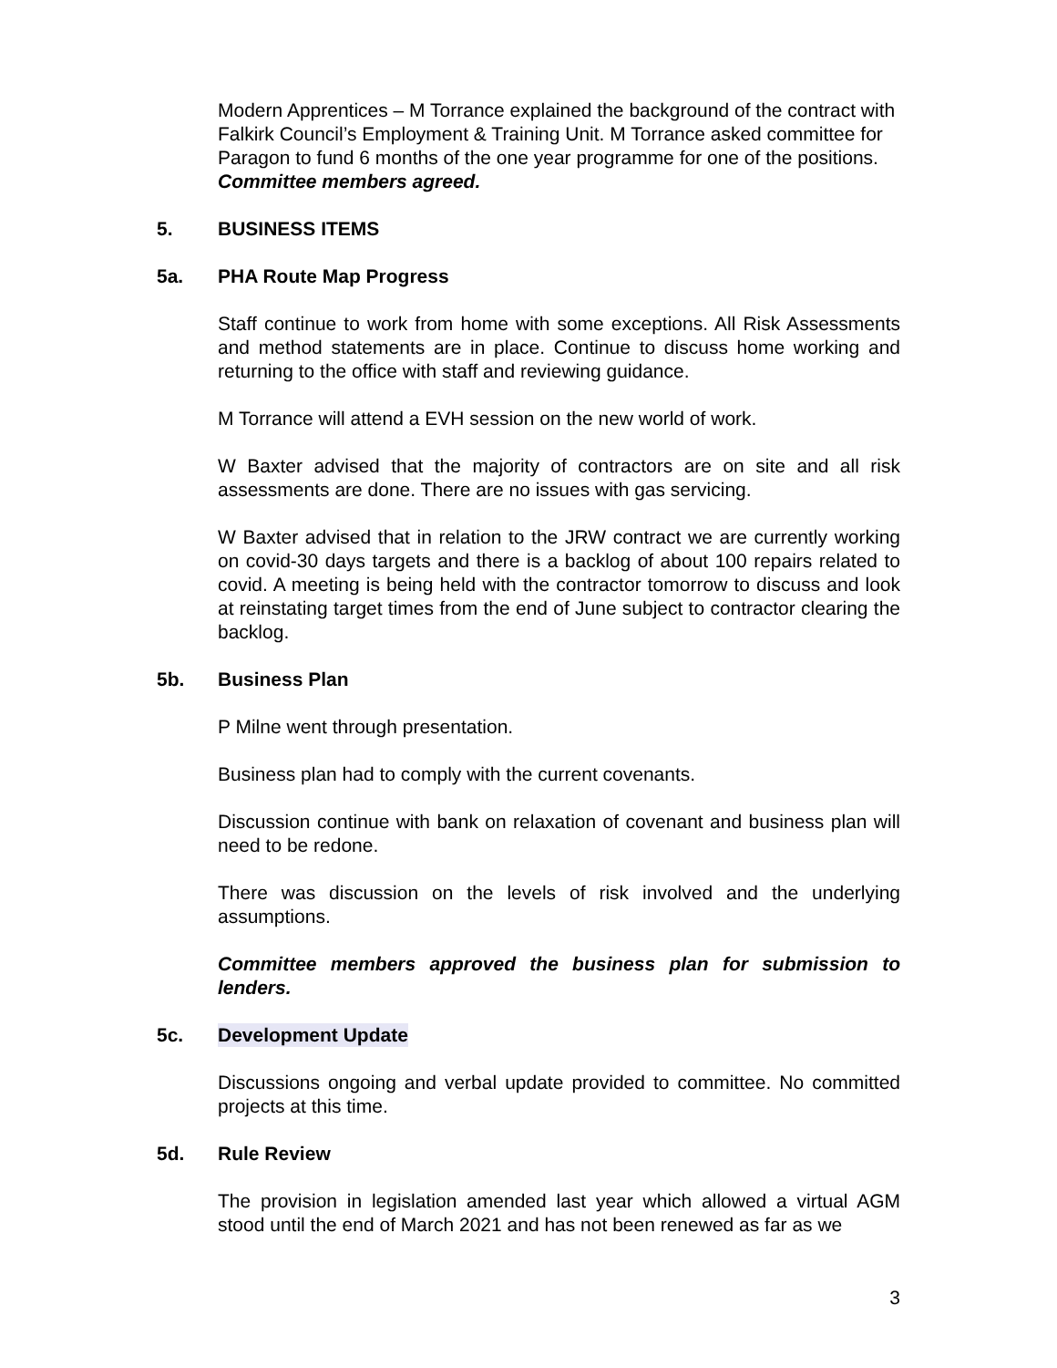Modern Apprentices – M Torrance explained the background of the contract with Falkirk Council’s Employment & Training Unit. M Torrance asked committee for Paragon to fund 6 months of the one year programme for one of the positions. Committee members agreed.
5. BUSINESS ITEMS
5a. PHA Route Map Progress
Staff continue to work from home with some exceptions. All Risk Assessments and method statements are in place. Continue to discuss home working and returning to the office with staff and reviewing guidance.
M Torrance will attend a EVH session on the new world of work.
W Baxter advised that the majority of contractors are on site and all risk assessments are done. There are no issues with gas servicing.
W Baxter advised that in relation to the JRW contract we are currently working on covid-30 days targets and there is a backlog of about 100 repairs related to covid. A meeting is being held with the contractor tomorrow to discuss and look at reinstating target times from the end of June subject to contractor clearing the backlog.
5b. Business Plan
P Milne went through presentation.
Business plan had to comply with the current covenants.
Discussion continue with bank on relaxation of covenant and business plan will need to be redone.
There was discussion on the levels of risk involved and the underlying assumptions.
Committee members approved the business plan for submission to lenders.
5c. Development Update
Discussions ongoing and verbal update provided to committee. No committed projects at this time.
5d. Rule Review
The provision in legislation amended last year which allowed a virtual AGM stood until the end of March 2021 and has not been renewed as far as we
3